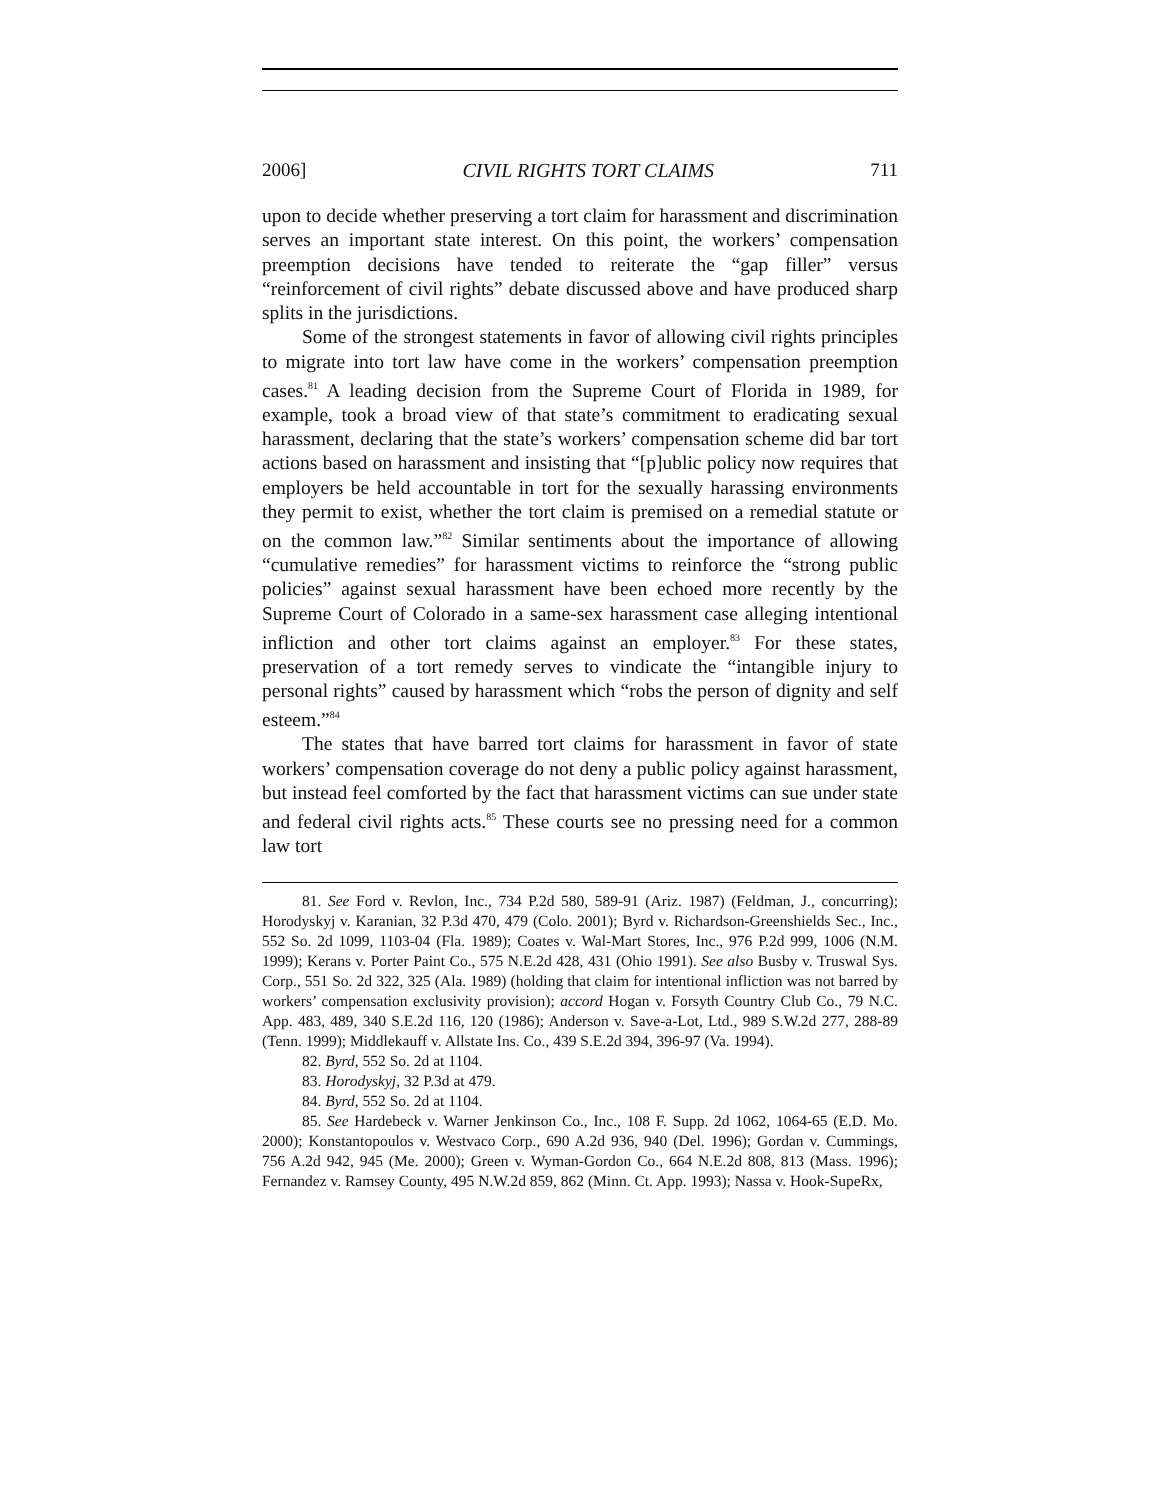2006] CIVIL RIGHTS TORT CLAIMS 711
upon to decide whether preserving a tort claim for harassment and discrimination serves an important state interest. On this point, the workers’ compensation preemption decisions have tended to reiterate the “gap filler” versus “reinforcement of civil rights” debate discussed above and have produced sharp splits in the jurisdictions.
Some of the strongest statements in favor of allowing civil rights principles to migrate into tort law have come in the workers’ compensation preemption cases.<sup>81</sup> A leading decision from the Supreme Court of Florida in 1989, for example, took a broad view of that state’s commitment to eradicating sexual harassment, declaring that the state’s workers’ compensation scheme did bar tort actions based on harassment and insisting that “[p]ublic policy now requires that employers be held accountable in tort for the sexually harassing environments they permit to exist, whether the tort claim is premised on a remedial statute or on the common law.”<sup>82</sup> Similar sentiments about the importance of allowing “cumulative remedies” for harassment victims to reinforce the “strong public policies” against sexual harassment have been echoed more recently by the Supreme Court of Colorado in a same-sex harassment case alleging intentional infliction and other tort claims against an employer.<sup>83</sup> For these states, preservation of a tort remedy serves to vindicate the “intangible injury to personal rights” caused by harassment which “robs the person of dignity and self esteem.”<sup>84</sup>
The states that have barred tort claims for harassment in favor of state workers’ compensation coverage do not deny a public policy against harassment, but instead feel comforted by the fact that harassment victims can sue under state and federal civil rights acts.<sup>85</sup> These courts see no pressing need for a common law tort
81. See Ford v. Revlon, Inc., 734 P.2d 580, 589-91 (Ariz. 1987) (Feldman, J., concurring); Horodyskyj v. Karanian, 32 P.3d 470, 479 (Colo. 2001); Byrd v. Richardson-Greenshields Sec., Inc., 552 So. 2d 1099, 1103-04 (Fla. 1989); Coates v. Wal-Mart Stores, Inc., 976 P.2d 999, 1006 (N.M. 1999); Kerans v. Porter Paint Co., 575 N.E.2d 428, 431 (Ohio 1991). See also Busby v. Truswal Sys. Corp., 551 So. 2d 322, 325 (Ala. 1989) (holding that claim for intentional infliction was not barred by workers’ compensation exclusivity provision); accord Hogan v. Forsyth Country Club Co., 79 N.C. App. 483, 489, 340 S.E.2d 116, 120 (1986); Anderson v. Save-a-Lot, Ltd., 989 S.W.2d 277, 288-89 (Tenn. 1999); Middlekauff v. Allstate Ins. Co., 439 S.E.2d 394, 396-97 (Va. 1994).
82. Byrd, 552 So. 2d at 1104.
83. Horodyskyj, 32 P.3d at 479.
84. Byrd, 552 So. 2d at 1104.
85. See Hardebeck v. Warner Jenkinson Co., Inc., 108 F. Supp. 2d 1062, 1064-65 (E.D. Mo. 2000); Konstantopoulos v. Westvaco Corp., 690 A.2d 936, 940 (Del. 1996); Gordan v. Cummings, 756 A.2d 942, 945 (Me. 2000); Green v. Wyman-Gordon Co., 664 N.E.2d 808, 813 (Mass. 1996); Fernandez v. Ramsey County, 495 N.W.2d 859, 862 (Minn. Ct. App. 1993); Nassa v. Hook-SupeRx,